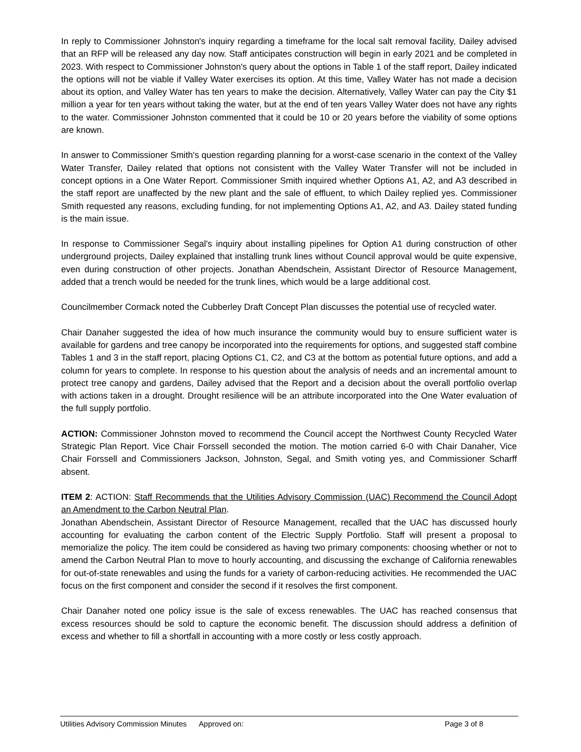In reply to Commissioner Johnston's inquiry regarding a timeframe for the local salt removal facility, Dailey advised that an RFP will be released any day now. Staff anticipates construction will begin in early 2021 and be completed in 2023. With respect to Commissioner Johnston's query about the options in Table 1 of the staff report, Dailey indicated the options will not be viable if Valley Water exercises its option. At this time, Valley Water has not made a decision about its option, and Valley Water has ten years to make the decision. Alternatively, Valley Water can pay the City $1 million a year for ten years without taking the water, but at the end of ten years Valley Water does not have any rights to the water. Commissioner Johnston commented that it could be 10 or 20 years before the viability of some options are known.
In answer to Commissioner Smith's question regarding planning for a worst-case scenario in the context of the Valley Water Transfer, Dailey related that options not consistent with the Valley Water Transfer will not be included in concept options in a One Water Report. Commissioner Smith inquired whether Options A1, A2, and A3 described in the staff report are unaffected by the new plant and the sale of effluent, to which Dailey replied yes. Commissioner Smith requested any reasons, excluding funding, for not implementing Options A1, A2, and A3. Dailey stated funding is the main issue.
In response to Commissioner Segal's inquiry about installing pipelines for Option A1 during construction of other underground projects, Dailey explained that installing trunk lines without Council approval would be quite expensive, even during construction of other projects. Jonathan Abendschein, Assistant Director of Resource Management, added that a trench would be needed for the trunk lines, which would be a large additional cost.
Councilmember Cormack noted the Cubberley Draft Concept Plan discusses the potential use of recycled water.
Chair Danaher suggested the idea of how much insurance the community would buy to ensure sufficient water is available for gardens and tree canopy be incorporated into the requirements for options, and suggested staff combine Tables 1 and 3 in the staff report, placing Options C1, C2, and C3 at the bottom as potential future options, and add a column for years to complete. In response to his question about the analysis of needs and an incremental amount to protect tree canopy and gardens, Dailey advised that the Report and a decision about the overall portfolio overlap with actions taken in a drought. Drought resilience will be an attribute incorporated into the One Water evaluation of the full supply portfolio.
ACTION: Commissioner Johnston moved to recommend the Council accept the Northwest County Recycled Water Strategic Plan Report. Vice Chair Forssell seconded the motion. The motion carried 6-0 with Chair Danaher, Vice Chair Forssell and Commissioners Jackson, Johnston, Segal, and Smith voting yes, and Commissioner Scharff absent.
ITEM 2: ACTION: Staff Recommends that the Utilities Advisory Commission (UAC) Recommend the Council Adopt an Amendment to the Carbon Neutral Plan.
Jonathan Abendschein, Assistant Director of Resource Management, recalled that the UAC has discussed hourly accounting for evaluating the carbon content of the Electric Supply Portfolio. Staff will present a proposal to memorialize the policy. The item could be considered as having two primary components: choosing whether or not to amend the Carbon Neutral Plan to move to hourly accounting, and discussing the exchange of California renewables for out-of-state renewables and using the funds for a variety of carbon-reducing activities. He recommended the UAC focus on the first component and consider the second if it resolves the first component.
Chair Danaher noted one policy issue is the sale of excess renewables. The UAC has reached consensus that excess resources should be sold to capture the economic benefit. The discussion should address a definition of excess and whether to fill a shortfall in accounting with a more costly or less costly approach.
Utilities Advisory Commission Minutes Approved on: Page 3 of 8